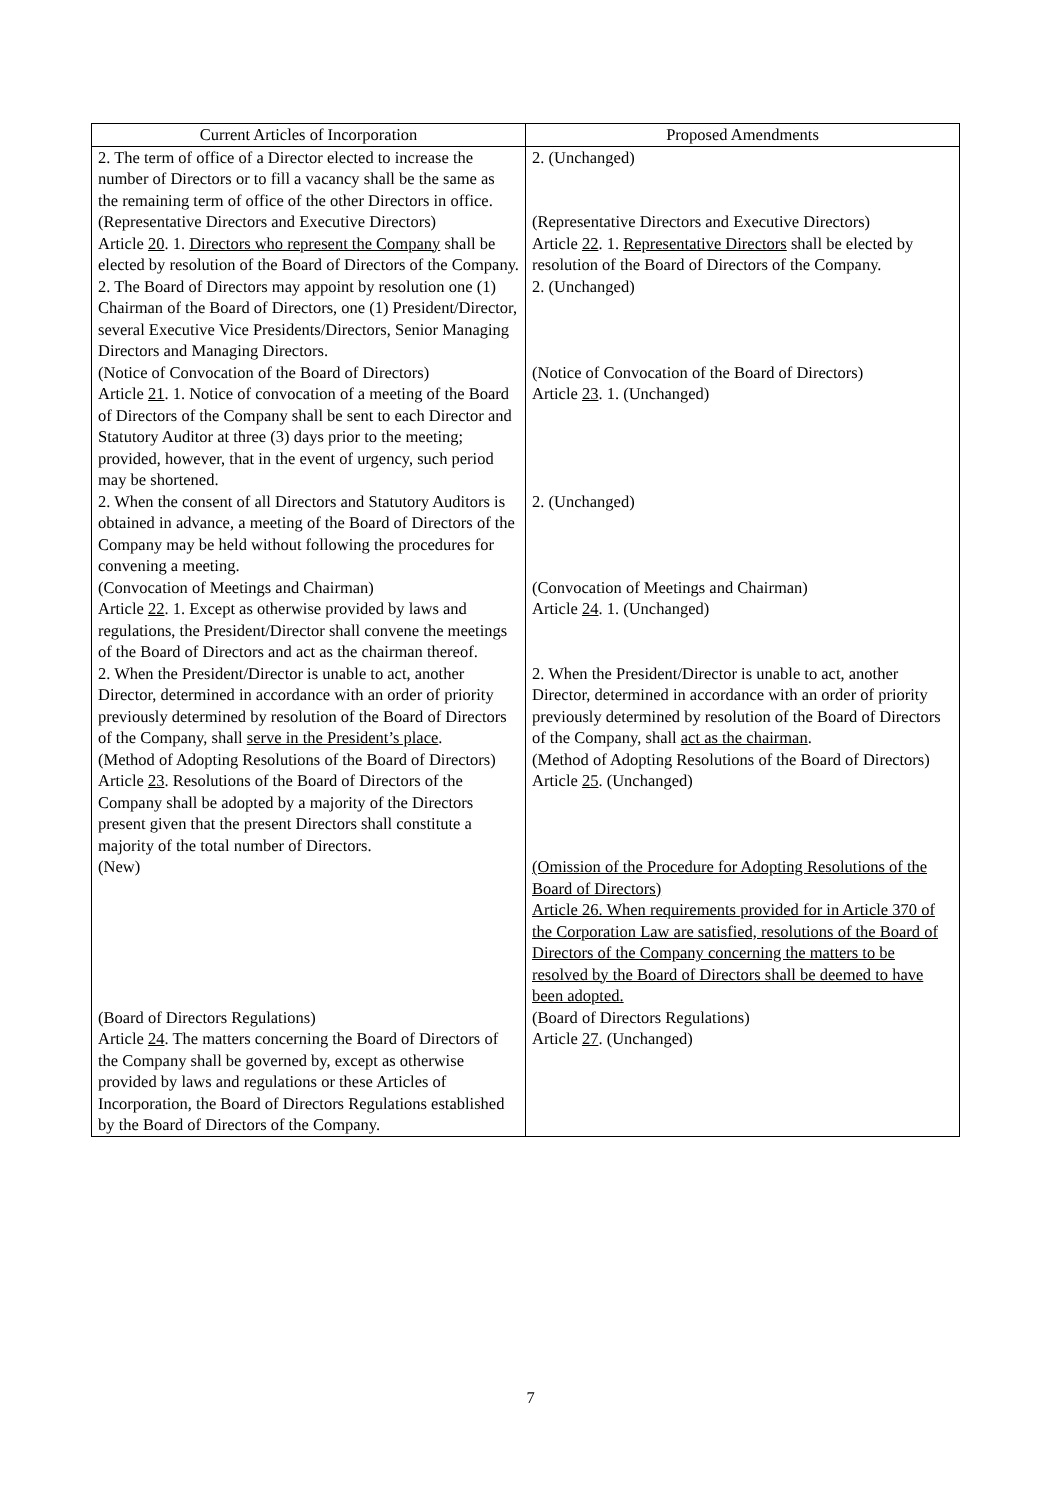| Current Articles of Incorporation | Proposed Amendments |
| --- | --- |
| 2. The term of office of a Director elected to increase the number of Directors or to fill a vacancy shall be the same as the remaining term of office of the other Directors in office. | 2. (Unchanged) |
| (Representative Directors and Executive Directors) Article 20 . 1. Directors who represent the Company shall be elected by resolution of the Board of Directors of the Company. | (Representative Directors and Executive Directors) Article 22 . 1. Representative Directors shall be elected by resolution of the Board of Directors of the Company. |
| 2. The Board of Directors may appoint by resolution one (1) Chairman of the Board of Directors, one (1) President/Director, several Executive Vice Presidents/Directors, Senior Managing Directors and Managing Directors. | 2. (Unchanged) |
| (Notice of Convocation of the Board of Directors) Article 21 . 1. Notice of convocation of a meeting of the Board of Directors of the Company shall be sent to each Director and Statutory Auditor at three (3) days prior to the meeting; provided, however, that in the event of urgency, such period may be shortened. | (Notice of Convocation of the Board of Directors) Article 23 . 1. (Unchanged) |
| 2. When the consent of all Directors and Statutory Auditors is obtained in advance, a meeting of the Board of Directors of the Company may be held without following the procedures for convening a meeting. | 2. (Unchanged) |
| (Convocation of Meetings and Chairman) Article 22 . 1. Except as otherwise provided by laws and regulations, the President/Director shall convene the meetings of the Board of Directors and act as the chairman thereof. | (Convocation of Meetings and Chairman) Article 24 . 1. (Unchanged) |
| 2. When the President/Director is unable to act, another Director, determined in accordance with an order of priority previously determined by resolution of the Board of Directors of the Company, shall serve in the President’s place . | 2. When the President/Director is unable to act, another Director, determined in accordance with an order of priority previously determined by resolution of the Board of Directors of the Company, shall act as the chairman . |
| (Method of Adopting Resolutions of the Board of Directors) Article 23 . Resolutions of the Board of Directors of the Company shall be adopted by a majority of the Directors present given that the present Directors shall constitute a majority of the total number of Directors. | (Method of Adopting Resolutions of the Board of Directors) Article 25 . (Unchanged) |
| (New) | (Omission of the Procedure for Adopting Resolutions of the Board of Directors) Article 26. When requirements provided for in Article 370 of the Corporation Law are satisfied, resolutions of the Board of Directors of the Company concerning the matters to be resolved by the Board of Directors shall be deemed to have been adopted. |
| (Board of Directors Regulations) Article 24 . The matters concerning the Board of Directors of the Company shall be governed by, except as otherwise provided by laws and regulations or these Articles of Incorporation, the Board of Directors Regulations established by the Board of Directors of the Company. | (Board of Directors Regulations) Article 27 . (Unchanged) |
7